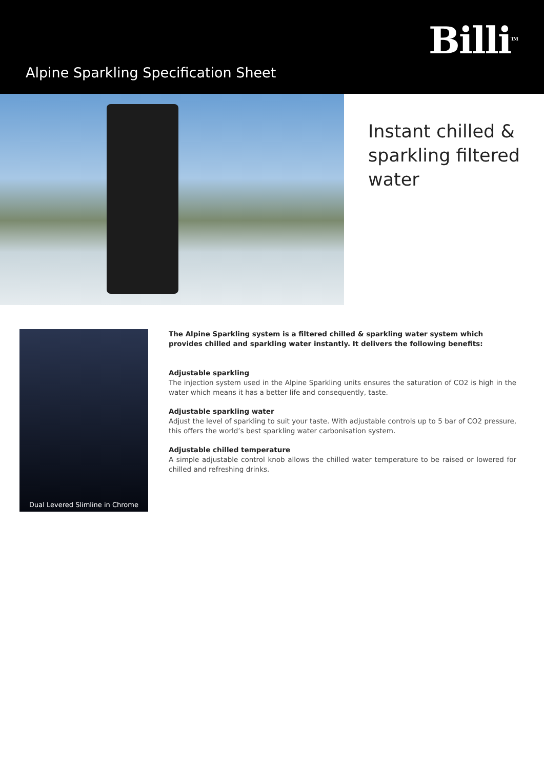Billi<sup>TM</sup>
Alpine Sparkling Specification Sheet
Instant chilled &
sparkling filtered
water
Dual Levered Slimline in Chrome
The Alpine Sparkling system is a filtered chilled & sparkling water system which provides chilled and sparkling water instantly. It delivers the following benefits:
Adjustable sparkling
The injection system used in the Alpine Sparkling units ensures the saturation of CO2 is high in the water which means it has a better life and consequently, taste.
Adjustable sparkling water
Adjust the level of sparkling to suit your taste. With adjustable controls up to 5 bar of CO2 pressure, this offers the world’s best sparkling water carbonisation system.
Adjustable chilled temperature
A simple adjustable control knob allows the chilled water temperature to be raised or lowered for chilled and refreshing drinks.